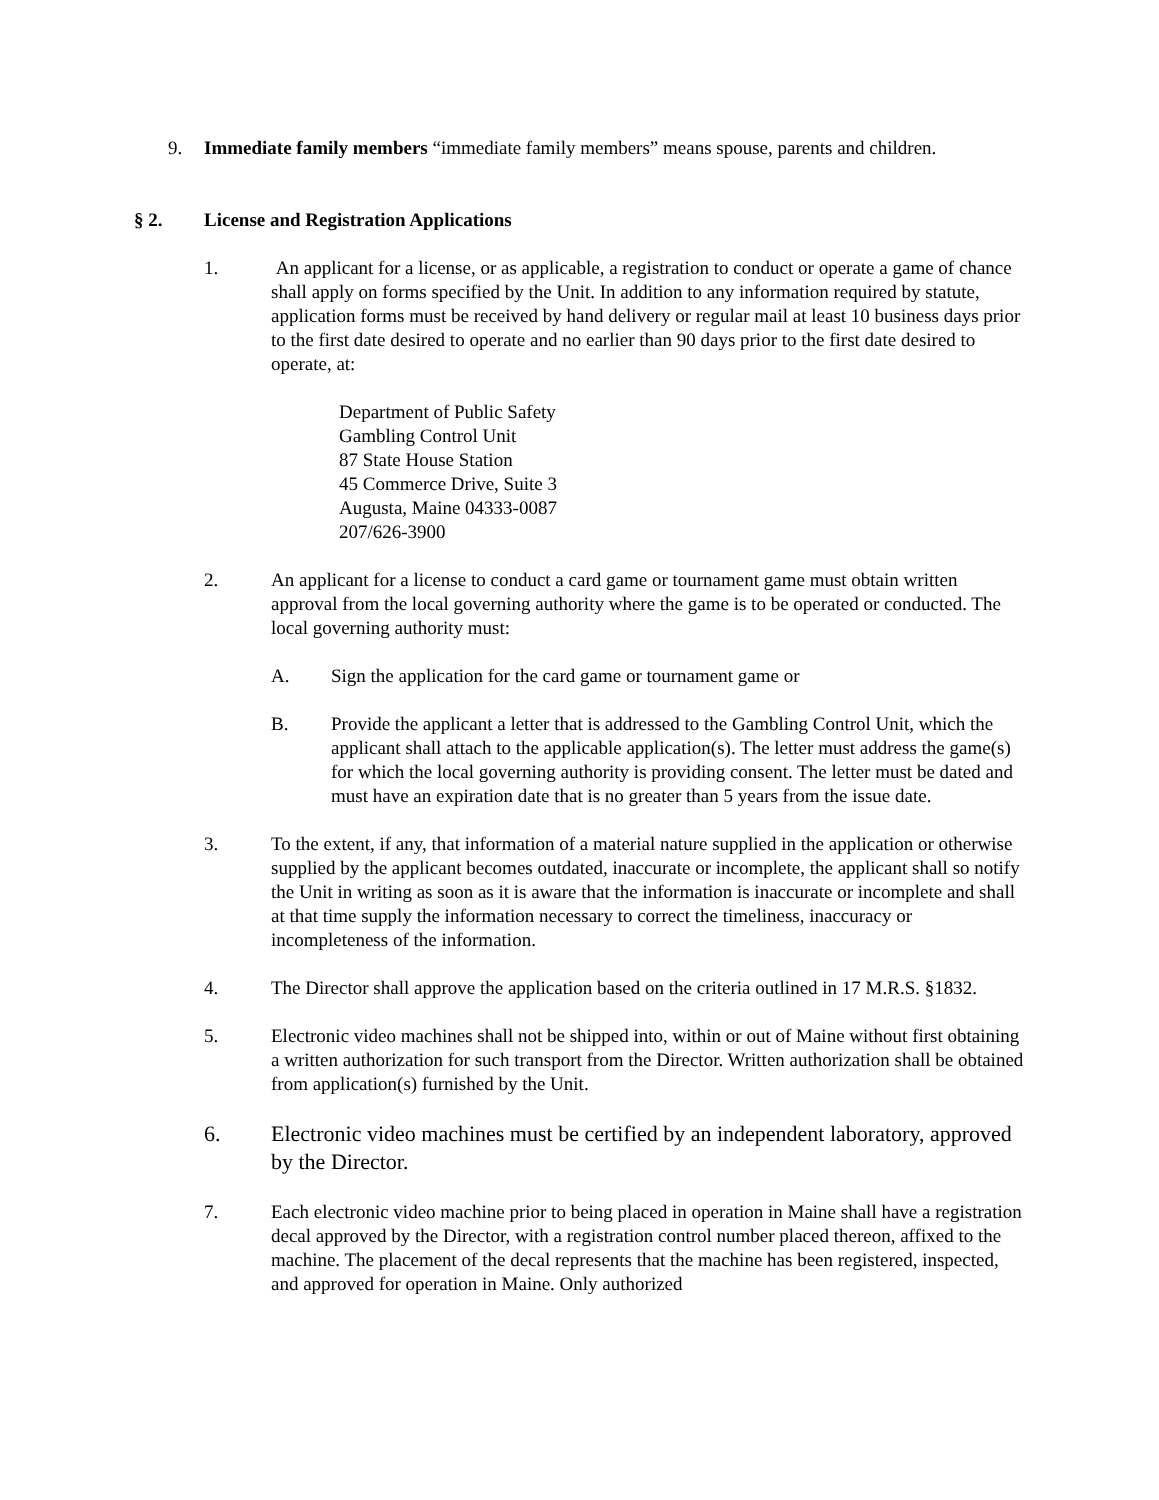9. Immediate family members “immediate family members” means spouse, parents and children.
§ 2. License and Registration Applications
1. An applicant for a license, or as applicable, a registration to conduct or operate a game of chance shall apply on forms specified by the Unit. In addition to any information required by statute, application forms must be received by hand delivery or regular mail at least 10 business days prior to the first date desired to operate and no earlier than 90 days prior to the first date desired to operate, at:
Department of Public Safety
Gambling Control Unit
87 State House Station
45 Commerce Drive, Suite 3
Augusta, Maine 04333-0087
207/626-3900
2. An applicant for a license to conduct a card game or tournament game must obtain written approval from the local governing authority where the game is to be operated or conducted. The local governing authority must:
A. Sign the application for the card game or tournament game or
B. Provide the applicant a letter that is addressed to the Gambling Control Unit, which the applicant shall attach to the applicable application(s). The letter must address the game(s) for which the local governing authority is providing consent. The letter must be dated and must have an expiration date that is no greater than 5 years from the issue date.
3. To the extent, if any, that information of a material nature supplied in the application or otherwise supplied by the applicant becomes outdated, inaccurate or incomplete, the applicant shall so notify the Unit in writing as soon as it is aware that the information is inaccurate or incomplete and shall at that time supply the information necessary to correct the timeliness, inaccuracy or incompleteness of the information.
4. The Director shall approve the application based on the criteria outlined in 17 M.R.S. §1832.
5. Electronic video machines shall not be shipped into, within or out of Maine without first obtaining a written authorization for such transport from the Director. Written authorization shall be obtained from application(s) furnished by the Unit.
6. Electronic video machines must be certified by an independent laboratory, approved by the Director.
7. Each electronic video machine prior to being placed in operation in Maine shall have a registration decal approved by the Director, with a registration control number placed thereon, affixed to the machine. The placement of the decal represents that the machine has been registered, inspected, and approved for operation in Maine. Only authorized